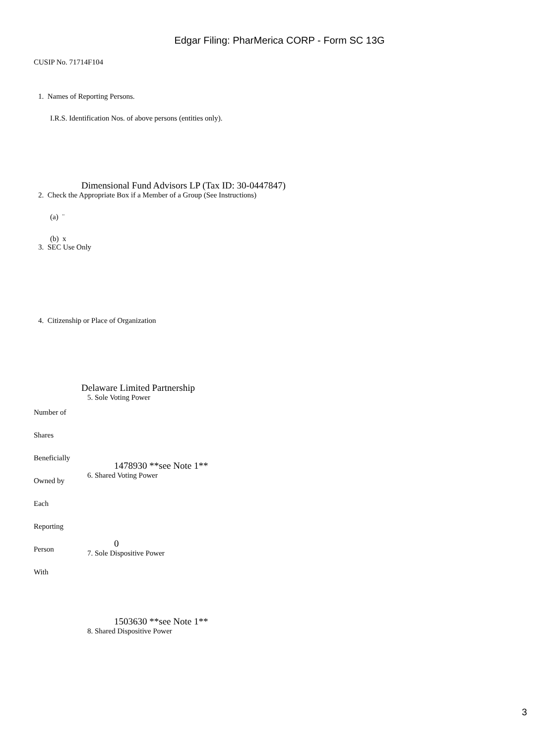Edgar Filing: PharMerica CORP - Form SC 13G
CUSIP No. 71714F104
1. Names of Reporting Persons.
I.R.S. Identification Nos. of above persons (entities only).
Dimensional Fund Advisors LP (Tax ID: 30-0447847)
2. Check the Appropriate Box if a Member of a Group (See Instructions)
(a) ¨
(b) x
3. SEC Use Only
4. Citizenship or Place of Organization
Delaware Limited Partnership
Number of
Shares
Beneficially
Owned by
Each
Reporting
Person
With
5. Sole Voting Power
1478930 **see Note 1**
6. Shared Voting Power
0
7. Sole Dispositive Power
1503630 **see Note 1**
8. Shared Dispositive Power
3